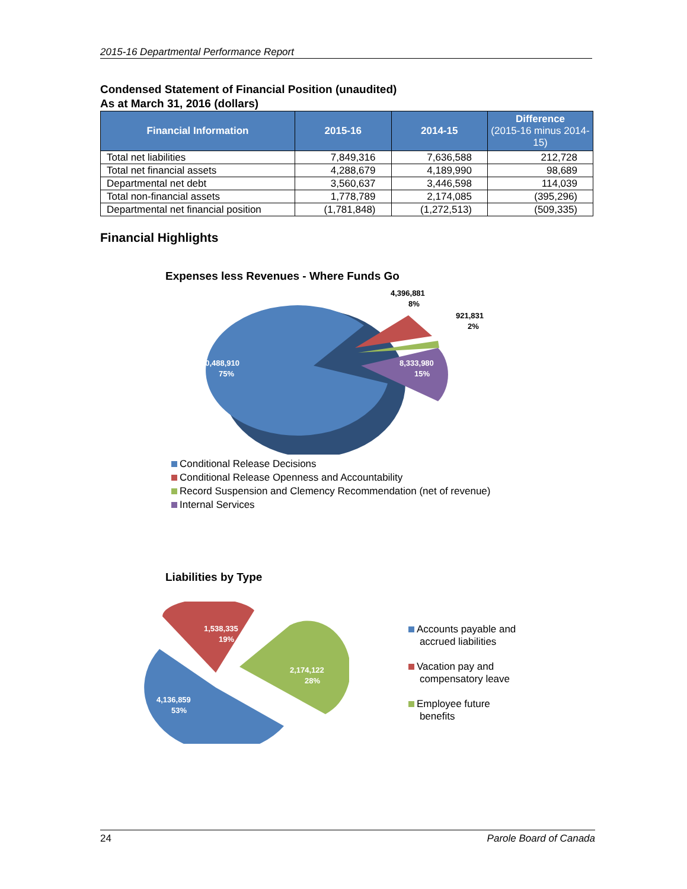2015-16 Departmental Performance Report
Condensed Statement of Financial Position (unaudited)
As at March 31, 2016 (dollars)
| Financial Information | 2015-16 | 2014-15 | Difference (2015-16 minus 2014-15) |
| --- | --- | --- | --- |
| Total net liabilities | 7,849,316 | 7,636,588 | 212,728 |
| Total net financial assets | 4,288,679 | 4,189,990 | 98,689 |
| Departmental net debt | 3,560,637 | 3,446,598 | 114,039 |
| Total non-financial assets | 1,778,789 | 2,174,085 | (395,296) |
| Departmental net financial position | (1,781,848) | (1,272,513) | (509,335) |
Financial Highlights
Expenses less Revenues - Where Funds Go
40,488,910
75%
8,333,980
15%
4,396,881
8%
921,831
2%
Conditional Release Decisions
Conditional Release Openness and Accountability
Record Suspension and Clemency Recommendation (net of revenue)
Internal Services
Liabilities by Type
1,538,335
19%
2,174,122
28%
4,136,859
53%
Accounts payable and
accrued liabilities
Vacation pay and
compensatory leave
Employee future
benefits
24 Parole Board of Canada